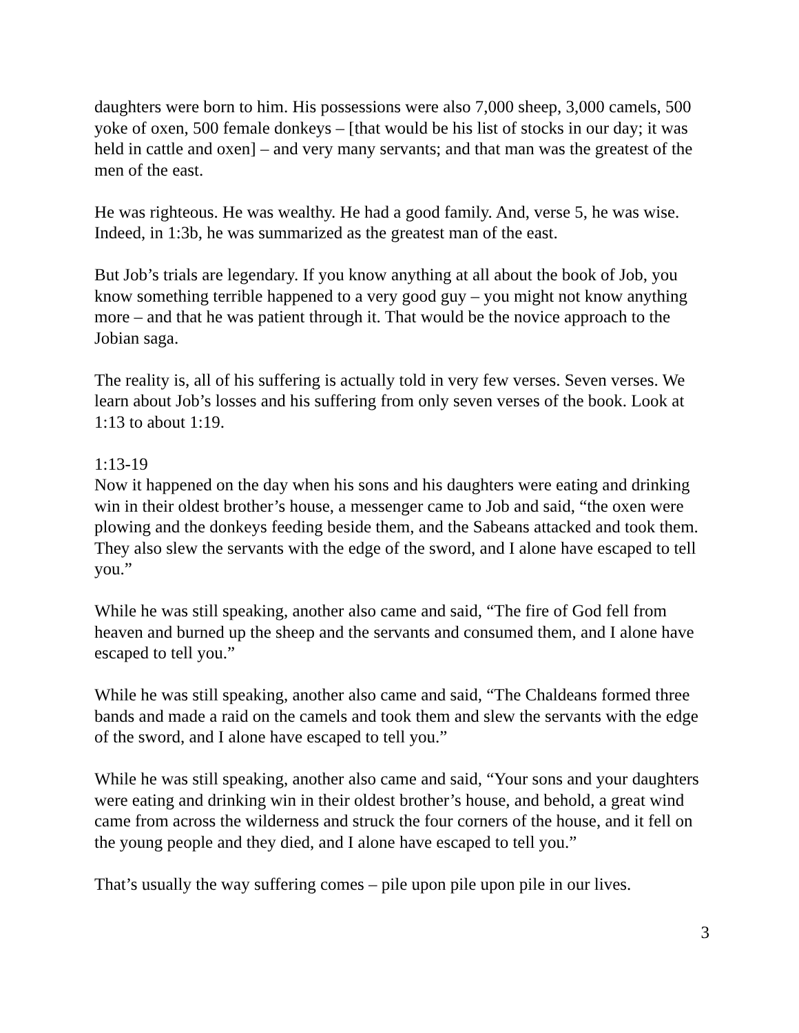daughters were born to him. His possessions were also 7,000 sheep, 3,000 camels, 500 yoke of oxen, 500 female donkeys – [that would be his list of stocks in our day; it was held in cattle and oxen] – and very many servants; and that man was the greatest of the men of the east.
He was righteous. He was wealthy. He had a good family. And, verse 5, he was wise. Indeed, in 1:3b, he was summarized as the greatest man of the east.
But Job’s trials are legendary. If you know anything at all about the book of Job, you know something terrible happened to a very good guy – you might not know anything more – and that he was patient through it. That would be the novice approach to the Jobian saga.
The reality is, all of his suffering is actually told in very few verses. Seven verses. We learn about Job’s losses and his suffering from only seven verses of the book. Look at 1:13 to about 1:19.
1:13-19
Now it happened on the day when his sons and his daughters were eating and drinking win in their oldest brother’s house, a messenger came to Job and said, “the oxen were plowing and the donkeys feeding beside them, and the Sabeans attacked and took them. They also slew the servants with the edge of the sword, and I alone have escaped to tell you.”
While he was still speaking, another also came and said, “The fire of God fell from heaven and burned up the sheep and the servants and consumed them, and I alone have escaped to tell you.”
While he was still speaking, another also came and said, “The Chaldeans formed three bands and made a raid on the camels and took them and slew the servants with the edge of the sword, and I alone have escaped to tell you.”
While he was still speaking, another also came and said, “Your sons and your daughters were eating and drinking win in their oldest brother’s house, and behold, a great wind came from across the wilderness and struck the four corners of the house, and it fell on the young people and they died, and I alone have escaped to tell you.”
That’s usually the way suffering comes – pile upon pile upon pile in our lives.
3